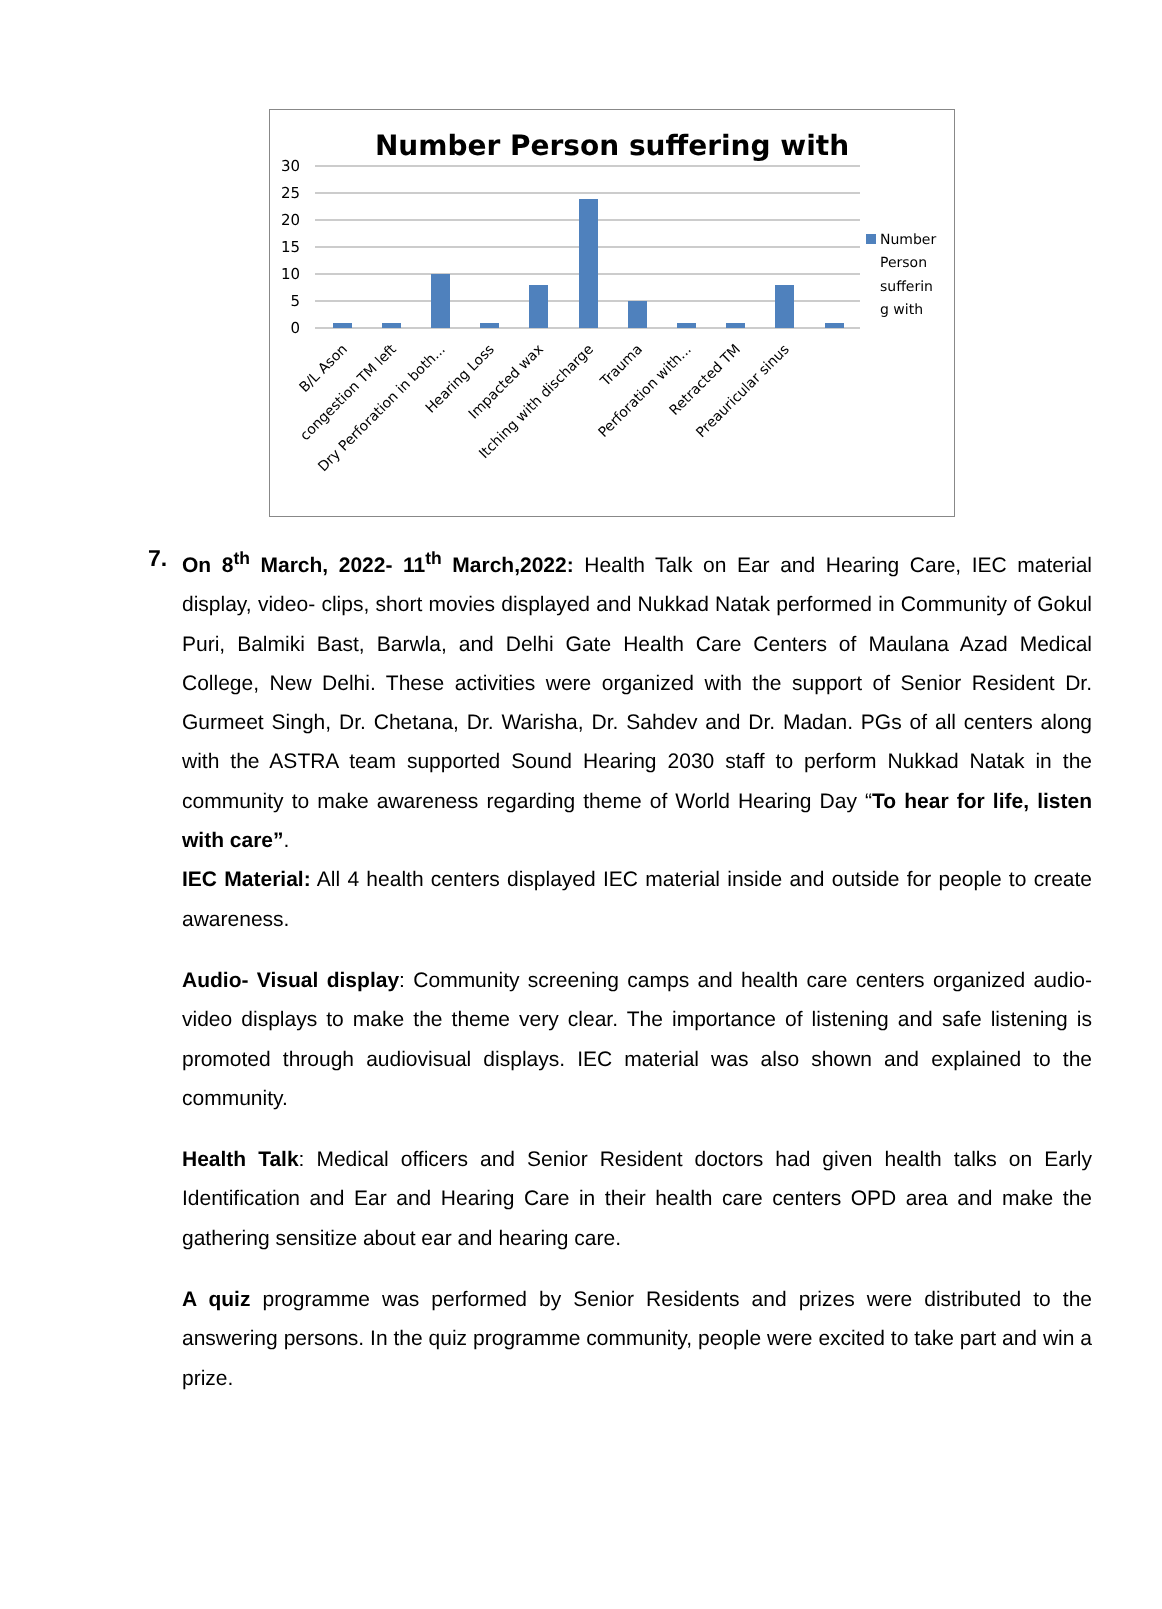Number Person suffering with
30
25
20
15
10
5
0
Number
Person
sufferin
g with
B/L Ason
congestion TM left
Dry Perforation in both...
Hearing Loss
Impacted wax
Itching with discharge
Trauma
Perforation with...
Retracted TM
Preauricular sinus
7. On 8<sup>th</sup> March, 2022- 11<sup>th</sup> March,2022: Health Talk on Ear and Hearing Care, IEC material display, video- clips, short movies displayed and Nukkad Natak performed in Community of Gokul Puri, Balmiki Bast, Barwla, and Delhi Gate Health Care Centers of Maulana Azad Medical College, New Delhi. These activities were organized with the support of Senior Resident Dr. Gurmeet Singh, Dr. Chetana, Dr. Warisha, Dr. Sahdev and Dr. Madan. PGs of all centers along with the ASTRA team supported Sound Hearing 2030 staff to perform Nukkad Natak in the community to make awareness regarding theme of World Hearing Day “To hear for life, listen with care”.
IEC Material: All 4 health centers displayed IEC material inside and outside for people to create awareness.
Audio- Visual display: Community screening camps and health care centers organized audio-video displays to make the theme very clear. The importance of listening and safe listening is promoted through audiovisual displays. IEC material was also shown and explained to the community.
Health Talk: Medical officers and Senior Resident doctors had given health talks on Early Identification and Ear and Hearing Care in their health care centers OPD area and make the gathering sensitize about ear and hearing care.
A quiz programme was performed by Senior Residents and prizes were distributed to the answering persons. In the quiz programme community, people were excited to take part and win a prize.